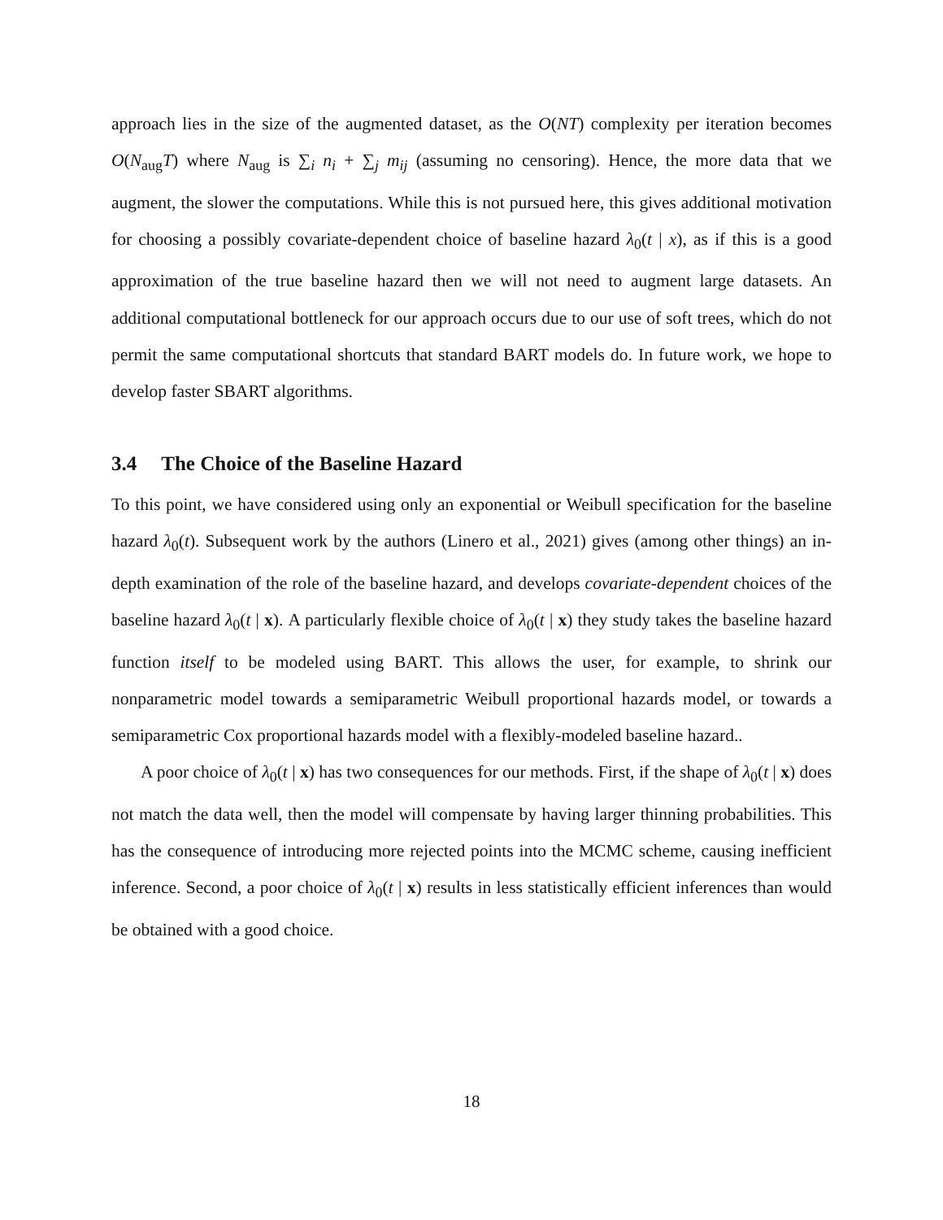approach lies in the size of the augmented dataset, as the O(NT) complexity per iteration becomes O(N<sub>aug</sub>T) where N<sub>aug</sub> is ∑<sub>i</sub> n<sub>i</sub> + ∑<sub>j</sub> m<sub>ij</sub> (assuming no censoring). Hence, the more data that we augment, the slower the computations. While this is not pursued here, this gives additional motivation for choosing a possibly covariate-dependent choice of baseline hazard λ<sub>0</sub>(t | x), as if this is a good approximation of the true baseline hazard then we will not need to augment large datasets. An additional computational bottleneck for our approach occurs due to our use of soft trees, which do not permit the same computational shortcuts that standard BART models do. In future work, we hope to develop faster SBART algorithms.
3.4 The Choice of the Baseline Hazard
To this point, we have considered using only an exponential or Weibull specification for the baseline hazard λ<sub>0</sub>(t). Subsequent work by the authors (Linero et al., 2021) gives (among other things) an in-depth examination of the role of the baseline hazard, and develops covariate-dependent choices of the baseline hazard λ<sub>0</sub>(t | x). A particularly flexible choice of λ<sub>0</sub>(t | x) they study takes the baseline hazard function itself to be modeled using BART. This allows the user, for example, to shrink our nonparametric model towards a semiparametric Weibull proportional hazards model, or towards a semiparametric Cox proportional hazards model with a flexibly-modeled baseline hazard..
A poor choice of λ<sub>0</sub>(t | x) has two consequences for our methods. First, if the shape of λ<sub>0</sub>(t | x) does not match the data well, then the model will compensate by having larger thinning probabilities. This has the consequence of introducing more rejected points into the MCMC scheme, causing inefficient inference. Second, a poor choice of λ<sub>0</sub>(t | x) results in less statistically efficient inferences than would be obtained with a good choice.
18